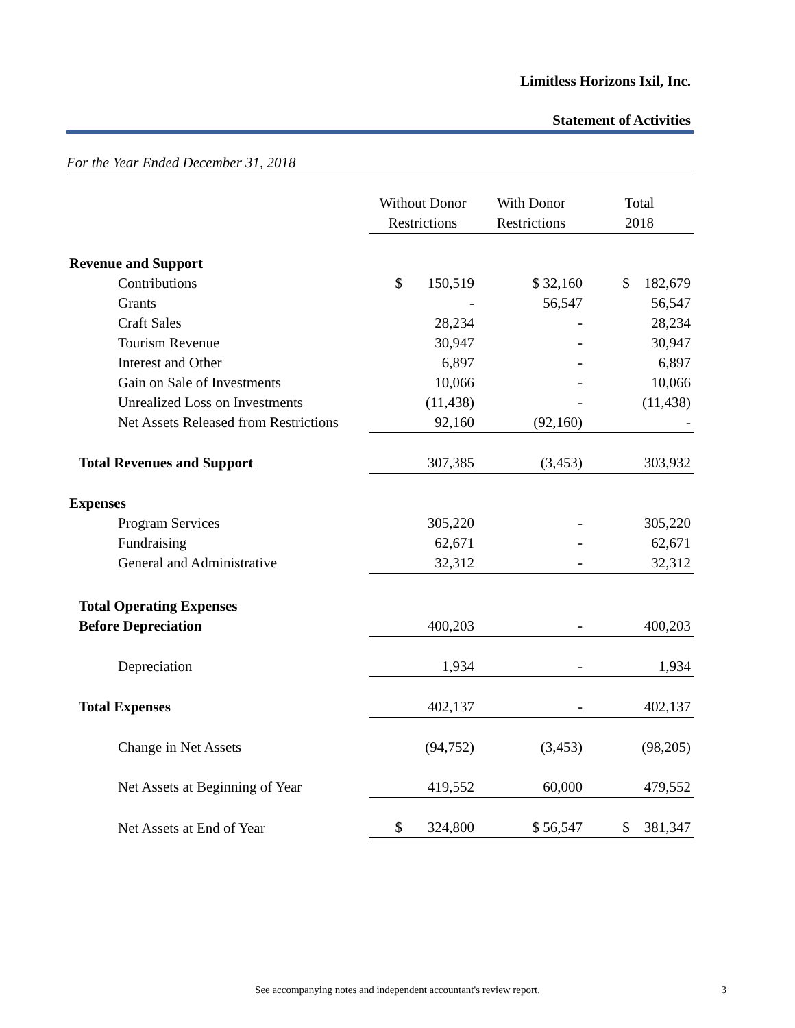Limitless Horizons Ixil, Inc.
Statement of Activities
For the Year Ended December 31, 2018
| | Without Donor Restrictions | With Donor Restrictions | Total 2018 |
| --- | --- | --- | --- |
| Revenue and Support | | | |
| Contributions | $ 150,519 | $ 32,160 | $ 182,679 |
| Grants | - | 56,547 | 56,547 |
| Craft Sales | 28,234 | - | 28,234 |
| Tourism Revenue | 30,947 | - | 30,947 |
| Interest and Other | 6,897 | - | 6,897 |
| Gain on Sale of Investments | 10,066 | - | 10,066 |
| Unrealized Loss on Investments | (11,438) | - | (11,438) |
| Net Assets Released from Restrictions | 92,160 | (92,160) | - |
| Total Revenues and Support | 307,385 | (3,453) | 303,932 |
| Expenses | | | |
| Program Services | 305,220 | - | 305,220 |
| Fundraising | 62,671 | - | 62,671 |
| General and Administrative | 32,312 | - | 32,312 |
| Total Operating Expenses | | | |
| Before Depreciation | 400,203 | - | 400,203 |
| Depreciation | 1,934 | - | 1,934 |
| Total Expenses | 402,137 | - | 402,137 |
| Change in Net Assets | (94,752) | (3,453) | (98,205) |
| Net Assets at Beginning of Year | 419,552 | 60,000 | 479,552 |
| Net Assets at End of Year | $ 324,800 | $ 56,547 | $ 381,347 |
See accompanying notes and independent accountant's review report. 3